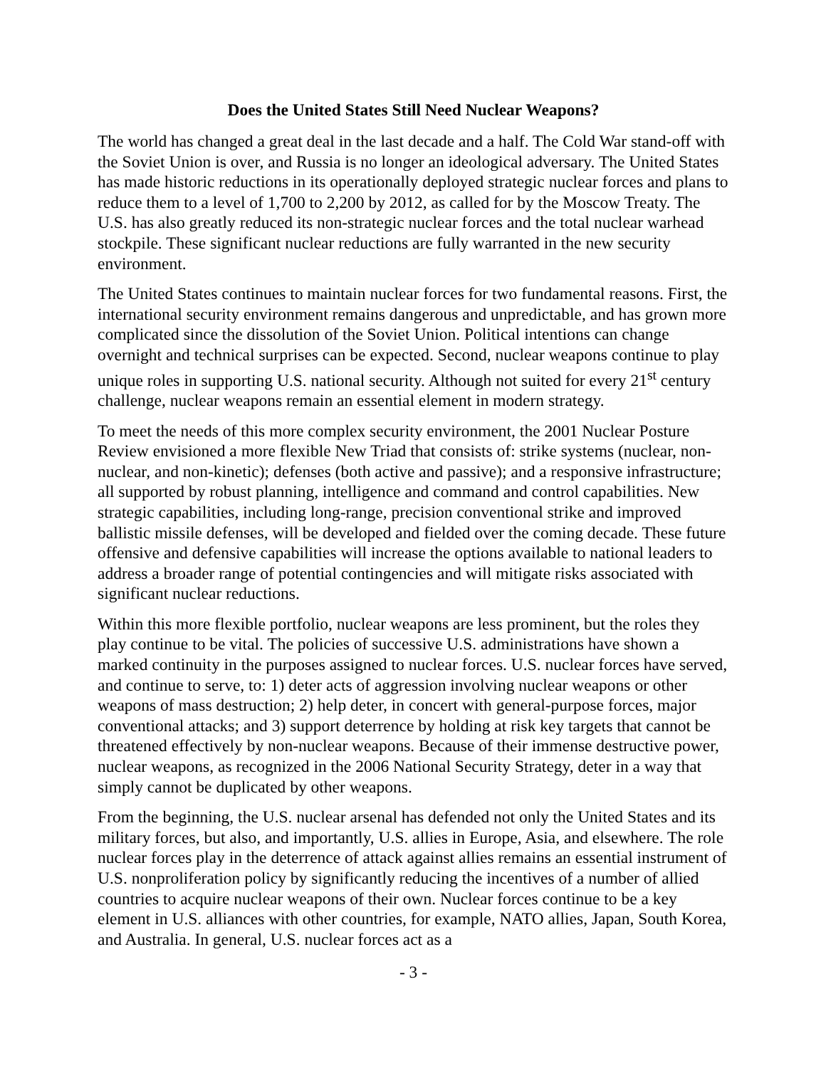Does the United States Still Need Nuclear Weapons?
The world has changed a great deal in the last decade and a half. The Cold War stand-off with the Soviet Union is over, and Russia is no longer an ideological adversary. The United States has made historic reductions in its operationally deployed strategic nuclear forces and plans to reduce them to a level of 1,700 to 2,200 by 2012, as called for by the Moscow Treaty. The U.S. has also greatly reduced its non-strategic nuclear forces and the total nuclear warhead stockpile. These significant nuclear reductions are fully warranted in the new security environment.
The United States continues to maintain nuclear forces for two fundamental reasons. First, the international security environment remains dangerous and unpredictable, and has grown more complicated since the dissolution of the Soviet Union. Political intentions can change overnight and technical surprises can be expected. Second, nuclear weapons continue to play unique roles in supporting U.S. national security. Although not suited for every 21<sup>st</sup> century challenge, nuclear weapons remain an essential element in modern strategy.
To meet the needs of this more complex security environment, the 2001 Nuclear Posture Review envisioned a more flexible New Triad that consists of: strike systems (nuclear, non-nuclear, and non-kinetic); defenses (both active and passive); and a responsive infrastructure; all supported by robust planning, intelligence and command and control capabilities. New strategic capabilities, including long-range, precision conventional strike and improved ballistic missile defenses, will be developed and fielded over the coming decade. These future offensive and defensive capabilities will increase the options available to national leaders to address a broader range of potential contingencies and will mitigate risks associated with significant nuclear reductions.
Within this more flexible portfolio, nuclear weapons are less prominent, but the roles they play continue to be vital. The policies of successive U.S. administrations have shown a marked continuity in the purposes assigned to nuclear forces. U.S. nuclear forces have served, and continue to serve, to: 1) deter acts of aggression involving nuclear weapons or other weapons of mass destruction; 2) help deter, in concert with general-purpose forces, major conventional attacks; and 3) support deterrence by holding at risk key targets that cannot be threatened effectively by non-nuclear weapons. Because of their immense destructive power, nuclear weapons, as recognized in the 2006 National Security Strategy, deter in a way that simply cannot be duplicated by other weapons.
From the beginning, the U.S. nuclear arsenal has defended not only the United States and its military forces, but also, and importantly, U.S. allies in Europe, Asia, and elsewhere. The role nuclear forces play in the deterrence of attack against allies remains an essential instrument of U.S. nonproliferation policy by significantly reducing the incentives of a number of allied countries to acquire nuclear weapons of their own. Nuclear forces continue to be a key element in U.S. alliances with other countries, for example, NATO allies, Japan, South Korea, and Australia. In general, U.S. nuclear forces act as a
- 3 -